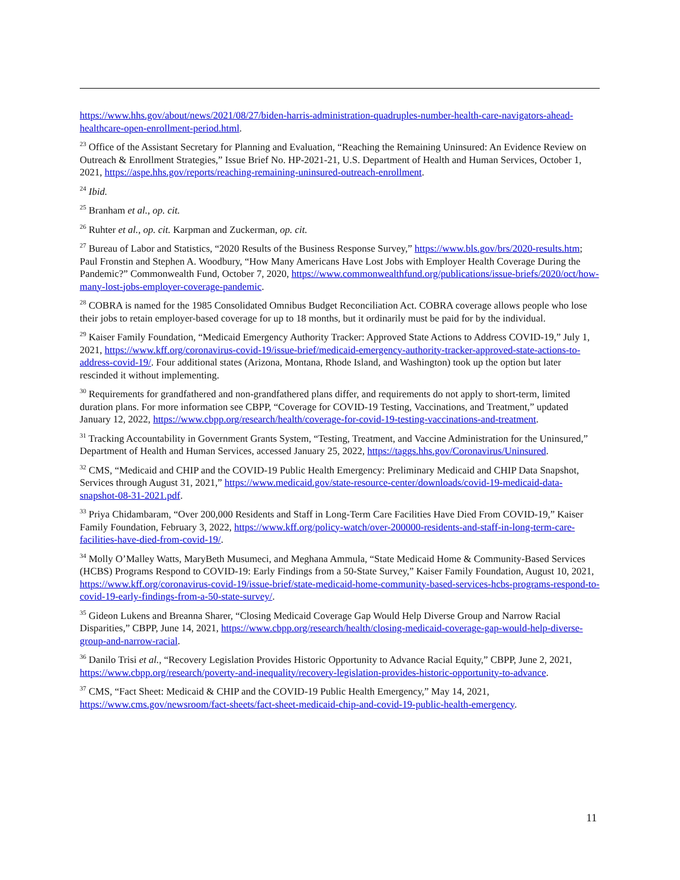https://www.hhs.gov/about/news/2021/08/27/biden-harris-administration-quadruples-number-health-care-navigators-ahead-healthcare-open-enrollment-period.html.
<sup>23</sup> Office of the Assistant Secretary for Planning and Evaluation, “Reaching the Remaining Uninsured: An Evidence Review on Outreach & Enrollment Strategies,” Issue Brief No. HP-2021-21, U.S. Department of Health and Human Services, October 1, 2021, https://aspe.hhs.gov/reports/reaching-remaining-uninsured-outreach-enrollment.
<sup>24</sup> Ibid.
<sup>25</sup> Branham et al., op. cit.
<sup>26</sup> Ruhter et al., op. cit. Karpman and Zuckerman, op. cit.
<sup>27</sup> Bureau of Labor and Statistics, “2020 Results of the Business Response Survey,” https://www.bls.gov/brs/2020-results.htm; Paul Fronstin and Stephen A. Woodbury, “How Many Americans Have Lost Jobs with Employer Health Coverage During the Pandemic?” Commonwealth Fund, October 7, 2020, https://www.commonwealthfund.org/publications/issue-briefs/2020/oct/how-many-lost-jobs-employer-coverage-pandemic.
<sup>28</sup> COBRA is named for the 1985 Consolidated Omnibus Budget Reconciliation Act. COBRA coverage allows people who lose their jobs to retain employer-based coverage for up to 18 months, but it ordinarily must be paid for by the individual.
<sup>29</sup> Kaiser Family Foundation, “Medicaid Emergency Authority Tracker: Approved State Actions to Address COVID-19,” July 1, 2021, https://www.kff.org/coronavirus-covid-19/issue-brief/medicaid-emergency-authority-tracker-approved-state-actions-to-address-covid-19/. Four additional states (Arizona, Montana, Rhode Island, and Washington) took up the option but later rescinded it without implementing.
<sup>30</sup> Requirements for grandfathered and non-grandfathered plans differ, and requirements do not apply to short-term, limited duration plans. For more information see CBPP, “Coverage for COVID-19 Testing, Vaccinations, and Treatment,” updated January 12, 2022, https://www.cbpp.org/research/health/coverage-for-covid-19-testing-vaccinations-and-treatment.
<sup>31</sup> Tracking Accountability in Government Grants System, “Testing, Treatment, and Vaccine Administration for the Uninsured,” Department of Health and Human Services, accessed January 25, 2022, https://taggs.hhs.gov/Coronavirus/Uninsured.
<sup>32</sup> CMS, “Medicaid and CHIP and the COVID-19 Public Health Emergency: Preliminary Medicaid and CHIP Data Snapshot, Services through August 31, 2021,” https://www.medicaid.gov/state-resource-center/downloads/covid-19-medicaid-data-snapshot-08-31-2021.pdf.
<sup>33</sup> Priya Chidambaram, “Over 200,000 Residents and Staff in Long-Term Care Facilities Have Died From COVID-19,” Kaiser Family Foundation, February 3, 2022, https://www.kff.org/policy-watch/over-200000-residents-and-staff-in-long-term-care-facilities-have-died-from-covid-19/.
<sup>34</sup> Molly O’Malley Watts, MaryBeth Musumeci, and Meghana Ammula, “State Medicaid Home & Community-Based Services (HCBS) Programs Respond to COVID-19: Early Findings from a 50-State Survey,” Kaiser Family Foundation, August 10, 2021, https://www.kff.org/coronavirus-covid-19/issue-brief/state-medicaid-home-community-based-services-hcbs-programs-respond-to-covid-19-early-findings-from-a-50-state-survey/.
<sup>35</sup> Gideon Lukens and Breanna Sharer, “Closing Medicaid Coverage Gap Would Help Diverse Group and Narrow Racial Disparities,” CBPP, June 14, 2021, https://www.cbpp.org/research/health/closing-medicaid-coverage-gap-would-help-diverse-group-and-narrow-racial.
<sup>36</sup> Danilo Trisi et al., “Recovery Legislation Provides Historic Opportunity to Advance Racial Equity,” CBPP, June 2, 2021, https://www.cbpp.org/research/poverty-and-inequality/recovery-legislation-provides-historic-opportunity-to-advance.
<sup>37</sup> CMS, “Fact Sheet: Medicaid & CHIP and the COVID-19 Public Health Emergency,” May 14, 2021, https://www.cms.gov/newsroom/fact-sheets/fact-sheet-medicaid-chip-and-covid-19-public-health-emergency.
11